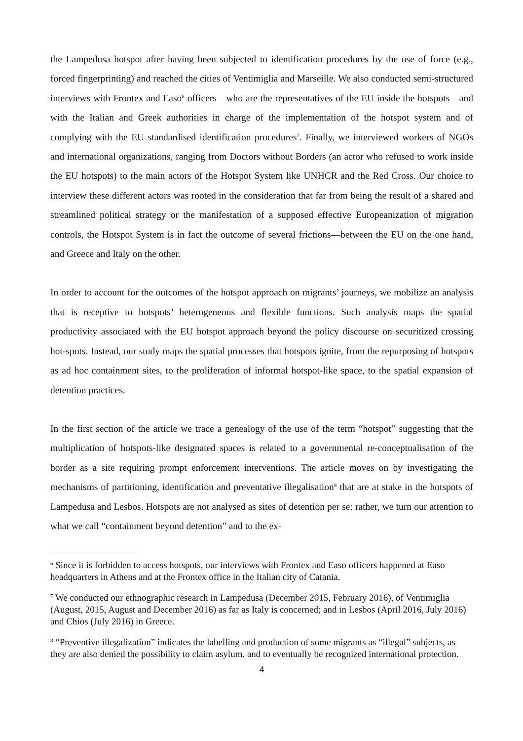the Lampedusa hotspot after having been subjected to identification procedures by the use of force (e.g., forced fingerprinting) and reached the cities of Ventimiglia and Marseille. We also conducted semi-structured interviews with Frontex and Easo<sup>6</sup> officers—who are the representatives of the EU inside the hotspots—and with the Italian and Greek authorities in charge of the implementation of the hotspot system and of complying with the EU standardised identification procedures<sup>7</sup>. Finally, we interviewed workers of NGOs and international organizations, ranging from Doctors without Borders (an actor who refused to work inside the EU hotspots) to the main actors of the Hotspot System like UNHCR and the Red Cross. Our choice to interview these different actors was rooted in the consideration that far from being the result of a shared and streamlined political strategy or the manifestation of a supposed effective Europeanization of migration controls, the Hotspot System is in fact the outcome of several frictions—between the EU on the one hand, and Greece and Italy on the other.
In order to account for the outcomes of the hotspot approach on migrants’ journeys, we mobilize an analysis that is receptive to hotspots’ heterogeneous and flexible functions. Such analysis maps the spatial productivity associated with the EU hotspot approach beyond the policy discourse on securitized crossing hot-spots. Instead, our study maps the spatial processes that hotspots ignite, from the repurposing of hotspots as ad hoc containment sites, to the proliferation of informal hotspot-like space, to the spatial expansion of detention practices.
In the first section of the article we trace a genealogy of the use of the term “hotspot” suggesting that the multiplication of hotspots-like designated spaces is related to a governmental re-conceptualisation of the border as a site requiring prompt enforcement interventions. The article moves on by investigating the mechanisms of partitioning, identification and preventative illegalisation<sup>8</sup> that are at stake in the hotspots of Lampedusa and Lesbos. Hotspots are not analysed as sites of detention per se: rather, we turn our attention to what we call “containment beyond detention” and to the ex-
<sup>6</sup> Since it is forbidden to access hotspots, our interviews with Frontex and Easo officers happened at Easo headquarters in Athens and at the Frontex office in the Italian city of Catania.
<sup>7</sup> We conducted our ethnographic research in Lampedusa (December 2015, February 2016), of Ventimiglia (August, 2015, August and December 2016) as far as Italy is concerned; and in Lesbos (April 2016, July 2016) and Chios (July 2016) in Greece.
<sup>8</sup> “Preventive illegalization” indicates the labelling and production of some migrants as “illegal” subjects, as they are also denied the possibility to claim asylum, and to eventually be recognized international protection.
4